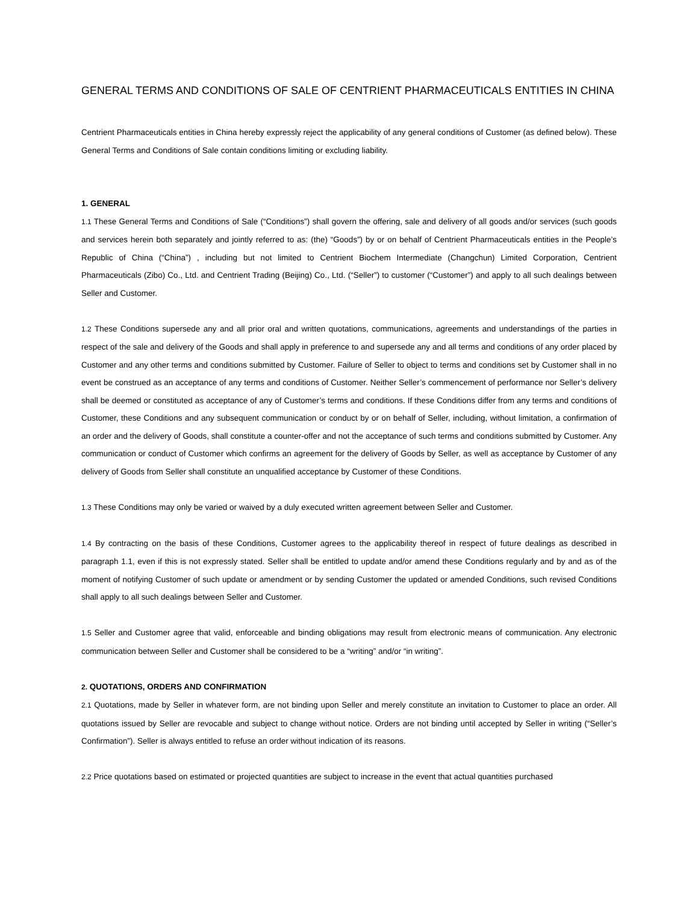GENERAL TERMS AND CONDITIONS OF SALE OF CENTRIENT PHARMACEUTICALS ENTITIES IN CHINA
Centrient Pharmaceuticals entities in China hereby expressly reject the applicability of any general conditions of Customer (as defined below). These General Terms and Conditions of Sale contain conditions limiting or excluding liability.
1. GENERAL
1.1 These General Terms and Conditions of Sale (“Conditions”) shall govern the offering, sale and delivery of all goods and/or services (such goods and services herein both separately and jointly referred to as: (the) “Goods”) by or on behalf of Centrient Pharmaceuticals entities in the People’s Republic of China (“China”) , including but not limited to Centrient Biochem Intermediate (Changchun) Limited Corporation, Centrient Pharmaceuticals (Zibo) Co., Ltd. and Centrient Trading (Beijing) Co., Ltd. (“Seller”) to customer (“Customer”) and apply to all such dealings between Seller and Customer.
1.2 These Conditions supersede any and all prior oral and written quotations, communications, agreements and understandings of the parties in respect of the sale and delivery of the Goods and shall apply in preference to and supersede any and all terms and conditions of any order placed by Customer and any other terms and conditions submitted by Customer. Failure of Seller to object to terms and conditions set by Customer shall in no event be construed as an acceptance of any terms and conditions of Customer. Neither Seller’s commencement of performance nor Seller’s delivery shall be deemed or constituted as acceptance of any of Customer’s terms and conditions. If these Conditions differ from any terms and conditions of Customer, these Conditions and any subsequent communication or conduct by or on behalf of Seller, including, without limitation, a confirmation of an order and the delivery of Goods, shall constitute a counter-offer and not the acceptance of such terms and conditions submitted by Customer. Any communication or conduct of Customer which confirms an agreement for the delivery of Goods by Seller, as well as acceptance by Customer of any delivery of Goods from Seller shall constitute an unqualified acceptance by Customer of these Conditions.
1.3 These Conditions may only be varied or waived by a duly executed written agreement between Seller and Customer.
1.4 By contracting on the basis of these Conditions, Customer agrees to the applicability thereof in respect of future dealings as described in paragraph 1.1, even if this is not expressly stated. Seller shall be entitled to update and/or amend these Conditions regularly and by and as of the moment of notifying Customer of such update or amendment or by sending Customer the updated or amended Conditions, such revised Conditions shall apply to all such dealings between Seller and Customer.
1.5 Seller and Customer agree that valid, enforceable and binding obligations may result from electronic means of communication. Any electronic communication between Seller and Customer shall be considered to be a “writing” and/or “in writing”.
2. QUOTATIONS, ORDERS AND CONFIRMATION
2.1 Quotations, made by Seller in whatever form, are not binding upon Seller and merely constitute an invitation to Customer to place an order. All quotations issued by Seller are revocable and subject to change without notice. Orders are not binding until accepted by Seller in writing (“Seller’s Confirmation”). Seller is always entitled to refuse an order without indication of its reasons.
2.2 Price quotations based on estimated or projected quantities are subject to increase in the event that actual quantities purchased